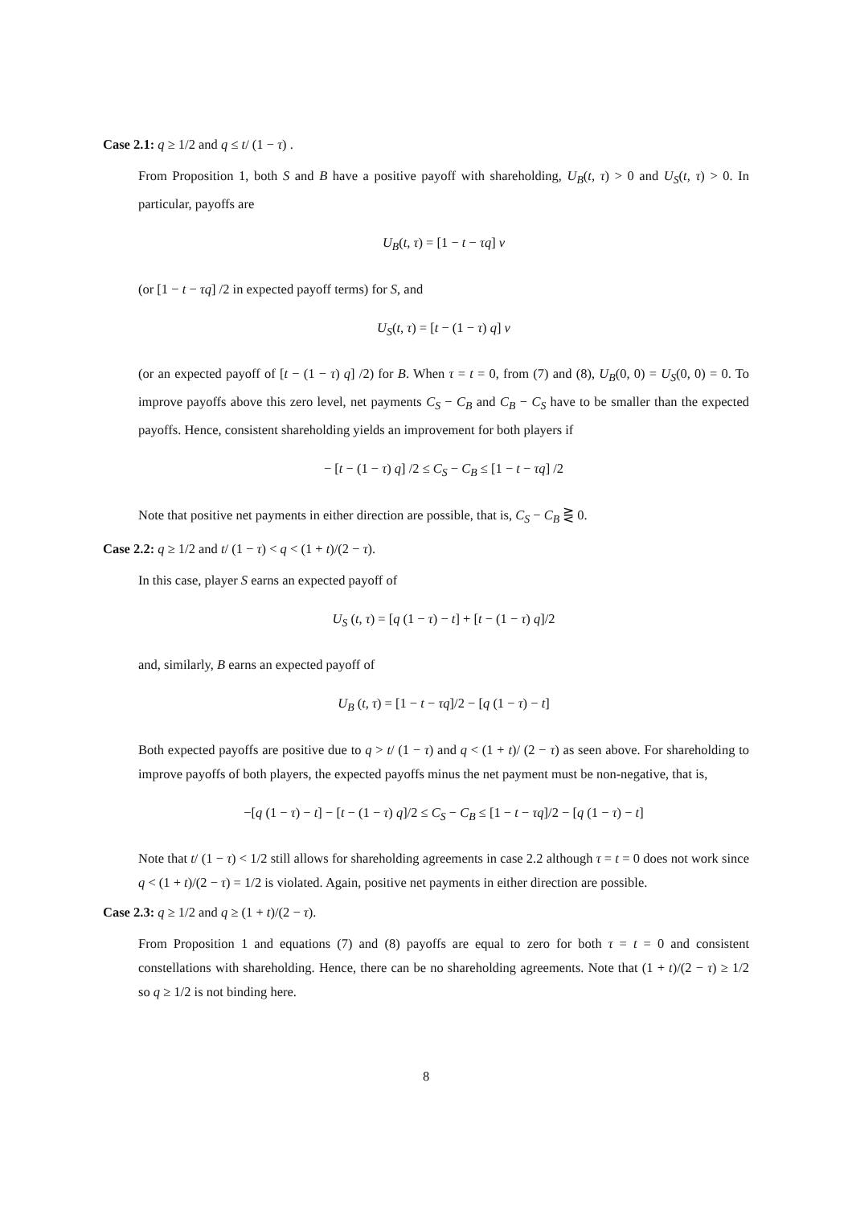Case 2.1: q ≥ 1/2 and q ≤ t/ (1 − τ) .
From Proposition 1, both S and B have a positive payoff with shareholding, U<sub>B</sub>(t, τ) > 0 and U<sub>S</sub>(t, τ) > 0. In particular, payoffs are
U<sub>B</sub>(t, τ) = [1 − t − τq] v
(or [1 − t − τq] /2 in expected payoff terms) for S, and
U<sub>S</sub>(t, τ) = [t − (1 − τ) q] v
(or an expected payoff of [t − (1 − τ) q] /2) for B. When τ = t = 0, from (7) and (8), U<sub>B</sub>(0, 0) = U<sub>S</sub>(0, 0) = 0. To improve payoffs above this zero level, net payments C<sub>S</sub> − C<sub>B</sub> and C<sub>B</sub> − C<sub>S</sub> have to be smaller than the expected payoffs. Hence, consistent shareholding yields an improvement for both players if
− [t − (1 − τ) q] /2 ≤ C<sub>S</sub> − C<sub>B</sub> ≤ [1 − t − τq] /2
Note that positive net payments in either direction are possible, that is, C<sub>S</sub> − C<sub>B</sub> ⋛ 0.
Case 2.2: q ≥ 1/2 and t/ (1 − τ) < q < (1 + t)/(2 − τ).
In this case, player S earns an expected payoff of
U<sub>S</sub> (t, τ) = [q (1 − τ) − t] + [t − (1 − τ) q]/2
and, similarly, B earns an expected payoff of
U<sub>B</sub> (t, τ) = [1 − t − τq]/2 − [q (1 − τ) − t]
Both expected payoffs are positive due to q > t/ (1 − τ) and q < (1 + t)/ (2 − τ) as seen above. For shareholding to improve payoffs of both players, the expected payoffs minus the net payment must be non-negative, that is,
−[q (1 − τ) − t] − [t − (1 − τ) q]/2 ≤ C<sub>S</sub> − C<sub>B</sub> ≤ [1 − t − τq]/2 − [q (1 − τ) − t]
Note that t/ (1 − τ) < 1/2 still allows for shareholding agreements in case 2.2 although τ = t = 0 does not work since q < (1 + t)/(2 − τ) = 1/2 is violated. Again, positive net payments in either direction are possible.
Case 2.3: q ≥ 1/2 and q ≥ (1 + t)/(2 − τ).
From Proposition 1 and equations (7) and (8) payoffs are equal to zero for both τ = t = 0 and consistent constellations with shareholding. Hence, there can be no shareholding agreements. Note that (1 + t)/(2 − τ) ≥ 1/2 so q ≥ 1/2 is not binding here.
8